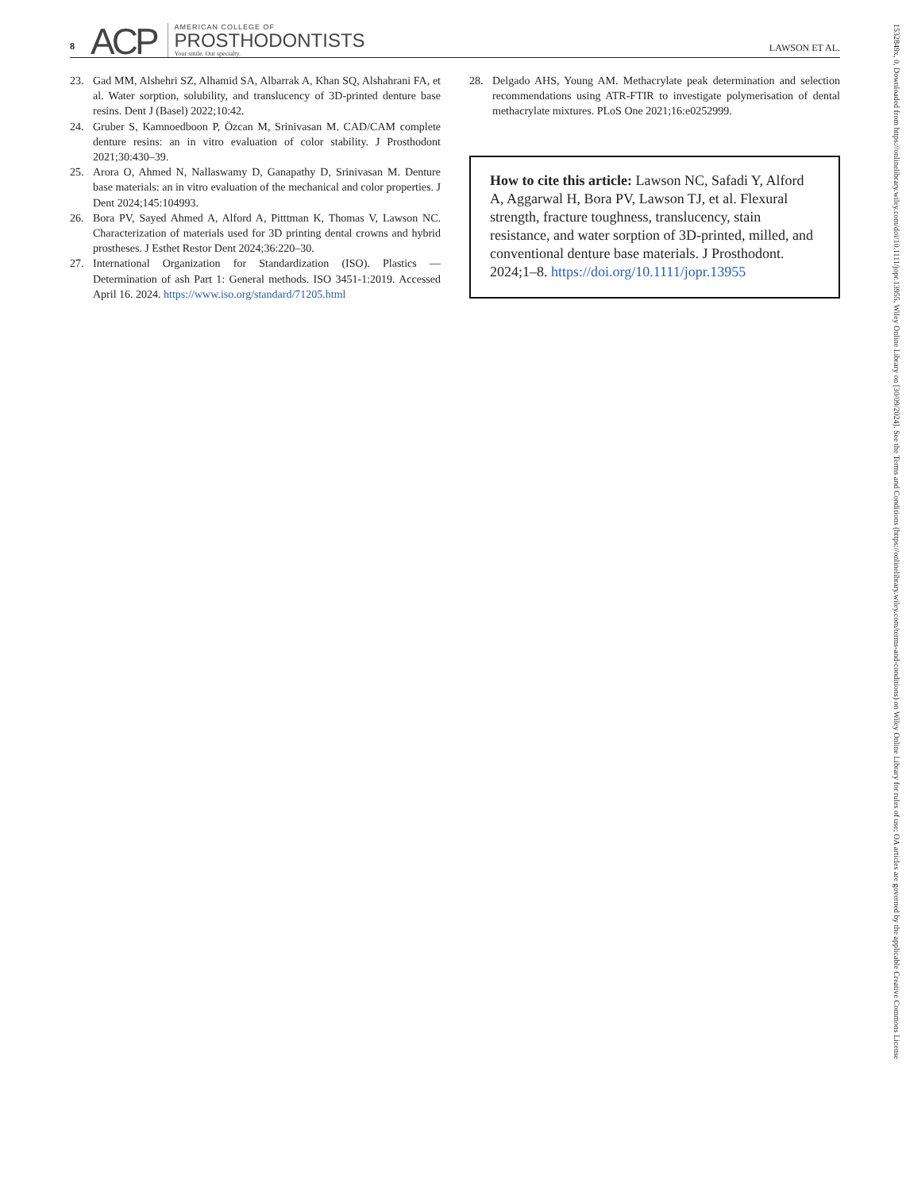8 ACP
AMERICAN COLLEGE OF
PROSTHODONTISTS
Your smile. Our specialty.
LAWSON ET AL.
23. Gad MM, Alshehri SZ, Alhamid SA, Albarrak A, Khan SQ, Alshahrani FA, et al. Water sorption, solubility, and translucency of 3D-printed denture base resins. Dent J (Basel) 2022;10:42.
24. Gruber S, Kamnoedboon P, Özcan M, Srinivasan M. CAD/CAM complete denture resins: an in vitro evaluation of color stability. J Prosthodont 2021;30:430–39.
25. Arora O, Ahmed N, Nallaswamy D, Ganapathy D, Srinivasan M. Denture base materials: an in vitro evaluation of the mechanical and color properties. J Dent 2024;145:104993.
26. Bora PV, Sayed Ahmed A, Alford A, Pitttman K, Thomas V, Lawson NC. Characterization of materials used for 3D printing dental crowns and hybrid prostheses. J Esthet Restor Dent 2024;36:220–30.
27. International Organization for Standardization (ISO). Plastics — Determination of ash Part 1: General methods. ISO 3451-1:2019. Accessed April 16. 2024. https://www.iso.org/standard/71205.html
28. Delgado AHS, Young AM. Methacrylate peak determination and selection recommendations using ATR-FTIR to investigate polymerisation of dental methacrylate mixtures. PLoS One 2021;16:e0252999.
How to cite this article: Lawson NC, Safadi Y, Alford A, Aggarwal H, Bora PV, Lawson TJ, et al. Flexural strength, fracture toughness, translucency, stain resistance, and water sorption of 3D-printed, milled, and conventional denture base materials. J Prosthodont. 2024;1–8. https://doi.org/10.1111/jopr.13955
1532849x, 0, Downloaded from https://onlinelibrary.wiley.com/doi/10.1111/jopr.13955, Wiley Online Library on [30/09/2024]. See the Terms and Conditions (https://onlinelibrary.wiley.com/terms-and-conditions) on Wiley Online Library for rules of use; OA articles are governed by the applicable Creative Commons License